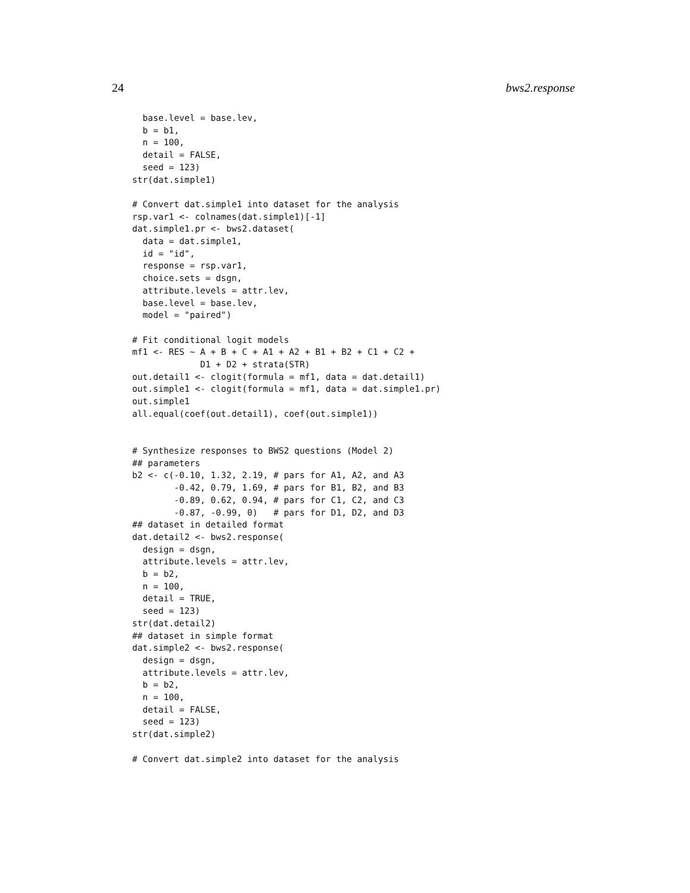24 bws2.response
  base.level = base.lev,
  b = b1,
  n = 100,
  detail = FALSE,
  seed = 123)
str(dat.simple1)

# Convert dat.simple1 into dataset for the analysis
rsp.var1 <- colnames(dat.simple1)[-1]
dat.simple1.pr <- bws2.dataset(
  data = dat.simple1,
  id = "id",
  response = rsp.var1,
  choice.sets = dsgn,
  attribute.levels = attr.lev,
  base.level = base.lev,
  model = "paired")

# Fit conditional logit models
mf1 <- RES ~ A + B + C + A1 + A2 + B1 + B2 + C1 + C2 +
             D1 + D2 + strata(STR)
out.detail1 <- clogit(formula = mf1, data = dat.detail1)
out.simple1 <- clogit(formula = mf1, data = dat.simple1.pr)
out.simple1
all.equal(coef(out.detail1), coef(out.simple1))


# Synthesize responses to BWS2 questions (Model 2)
## parameters
b2 <- c(-0.10, 1.32, 2.19, # pars for A1, A2, and A3
        -0.42, 0.79, 1.69, # pars for B1, B2, and B3
        -0.89, 0.62, 0.94, # pars for C1, C2, and C3
        -0.87, -0.99, 0)   # pars for D1, D2, and D3
## dataset in detailed format
dat.detail2 <- bws2.response(
  design = dsgn,
  attribute.levels = attr.lev,
  b = b2,
  n = 100,
  detail = TRUE,
  seed = 123)
str(dat.detail2)
## dataset in simple format
dat.simple2 <- bws2.response(
  design = dsgn,
  attribute.levels = attr.lev,
  b = b2,
  n = 100,
  detail = FALSE,
  seed = 123)
str(dat.simple2)

# Convert dat.simple2 into dataset for the analysis